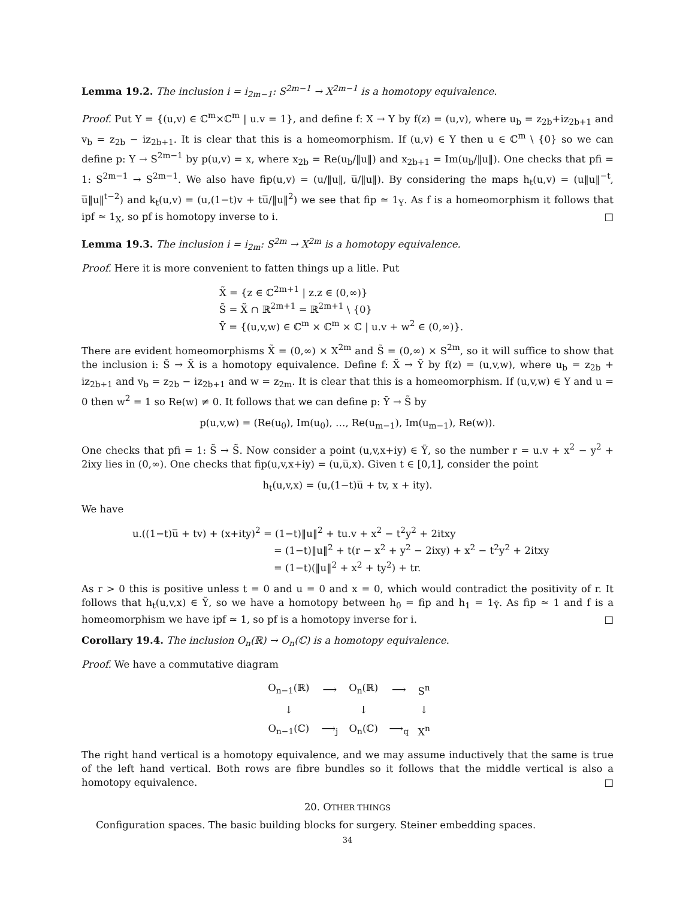Lemma 19.2. The inclusion i = i<sub>2m−1</sub>: S<sup>2m−1</sup> → X<sup>2m−1</sup> is a homotopy equivalence.
Proof. Put Y = {(u,v) ∈ ℂ<sup>m</sup>×ℂ<sup>m</sup> | u.v = 1}, and define f: X → Y by f(z) = (u,v), where u<sub>b</sub> = z<sub>2b</sub>+iz<sub>2b+1</sub> and v<sub>b</sub> = z<sub>2b</sub> − iz<sub>2b+1</sub>. It is clear that this is a homeomorphism. If (u,v) ∈ Y then u ∈ ℂ<sup>m</sup> \ {0} so we can define p: Y → S<sup>2m−1</sup> by p(u,v) = x, where x<sub>2b</sub> = Re(u<sub>b</sub>/‖u‖) and x<sub>2b+1</sub> = Im(u<sub>b</sub>/‖u‖). One checks that pfi = 1: S<sup>2m−1</sup> → S<sup>2m−1</sup>. We also have fip(u,v) = (u/‖u‖, u̅/‖u‖). By considering the maps h<sub>t</sub>(u,v) = (u‖u‖<sup>−t</sup>, u̅‖u‖<sup>t−2</sup>) and k<sub>t</sub>(u,v) = (u,(1−t)v + tu̅/‖u‖<sup>2</sup>) we see that fip ≃ 1<sub>Y</sub>. As f is a homeomorphism it follows that ipf ≃ 1<sub>X</sub>, so pf is homotopy inverse to i. □
Lemma 19.3. The inclusion i = i<sub>2m</sub>: S<sup>2m</sup> → X<sup>2m</sup> is a homotopy equivalence.
Proof. Here it is more convenient to fatten things up a litle. Put
X̃ = {z ∈ ℂ<sup>2m+1</sup> | z.z ∈ (0,∞)}
S̃ = X̃ ∩ ℝ<sup>2m+1</sup> = ℝ<sup>2m+1</sup> \ {0}
Ỹ = {(u,v,w) ∈ ℂ<sup>m</sup> × ℂ<sup>m</sup> × ℂ | u.v + w<sup>2</sup> ∈ (0,∞)}.
There are evident homeomorphisms X̃ = (0,∞) × X<sup>2m</sup> and S̃ = (0,∞) × S<sup>2m</sup>, so it will suffice to show that the inclusion i: S̃ → X̃ is a homotopy equivalence. Define f: X̃ → Ỹ by f(z) = (u,v,w), where u<sub>b</sub> = z<sub>2b</sub> + iz<sub>2b+1</sub> and v<sub>b</sub> = z<sub>2b</sub> − iz<sub>2b+1</sub> and w = z<sub>2m</sub>. It is clear that this is a homeomorphism. If (u,v,w) ∈ Y and u = 0 then w<sup>2</sup> = 1 so Re(w) ≠ 0. It follows that we can define p: Ỹ → S̃ by
p(u,v,w) = (Re(u<sub>0</sub>), Im(u<sub>0</sub>), …, Re(u<sub>m−1</sub>), Im(u<sub>m−1</sub>), Re(w)).
One checks that pfi = 1: S̃ → S̃. Now consider a point (u,v,x+iy) ∈ Ỹ, so the number r = u.v + x<sup>2</sup> − y<sup>2</sup> + 2ixy lies in (0,∞). One checks that fip(u,v,x+iy) = (u,u̅,x). Given t ∈ [0,1], consider the point
h<sub>t</sub>(u,v,x) = (u,(1−t)u̅ + tv, x + ity).
We have
u.((1−t)u̅ + tv) + (x+ity)<sup>2</sup> = (1−t)‖u‖<sup>2</sup> + tu.v + x<sup>2</sup> − t<sup>2</sup>y<sup>2</sup> + 2itxy
= (1−t)‖u‖<sup>2</sup> + t(r − x<sup>2</sup> + y<sup>2</sup> − 2ixy) + x<sup>2</sup> − t<sup>2</sup>y<sup>2</sup> + 2itxy
= (1−t)(‖u‖<sup>2</sup> + x<sup>2</sup> + ty<sup>2</sup>) + tr.
As r > 0 this is positive unless t = 0 and u = 0 and x = 0, which would contradict the positivity of r. It follows that h<sub>t</sub>(u,v,x) ∈ Ỹ, so we have a homotopy between h<sub>0</sub> = fip and h<sub>1</sub> = 1<sub>Ỹ</sub>. As fip ≃ 1 and f is a homeomorphism we have ipf ≃ 1, so pf is a homotopy inverse for i. □
Corollary 19.4. The inclusion O<sub>n</sub>(ℝ) → O<sub>n</sub>(ℂ) is a homotopy equivalence.
Proof. We have a commutative diagram
| O<sub>n−1</sub>(ℝ) | ⟶ | O<sub>n</sub>(ℝ) | ⟶ | S<sup>n</sup> |
| ↓ | | ↓ | | ↓ |
| O<sub>n−1</sub>(ℂ) | ⟶<sub>j</sub> | O<sub>n</sub>(ℂ) | ⟶<sub>q</sub> | X<sup>n</sup> |
The right hand vertical is a homotopy equivalence, and we may assume inductively that the same is true of the left hand vertical. Both rows are fibre bundles so it follows that the middle vertical is also a homotopy equivalence. □
20. OTHER THINGS
Configuration spaces. The basic building blocks for surgery. Steiner embedding spaces.
34